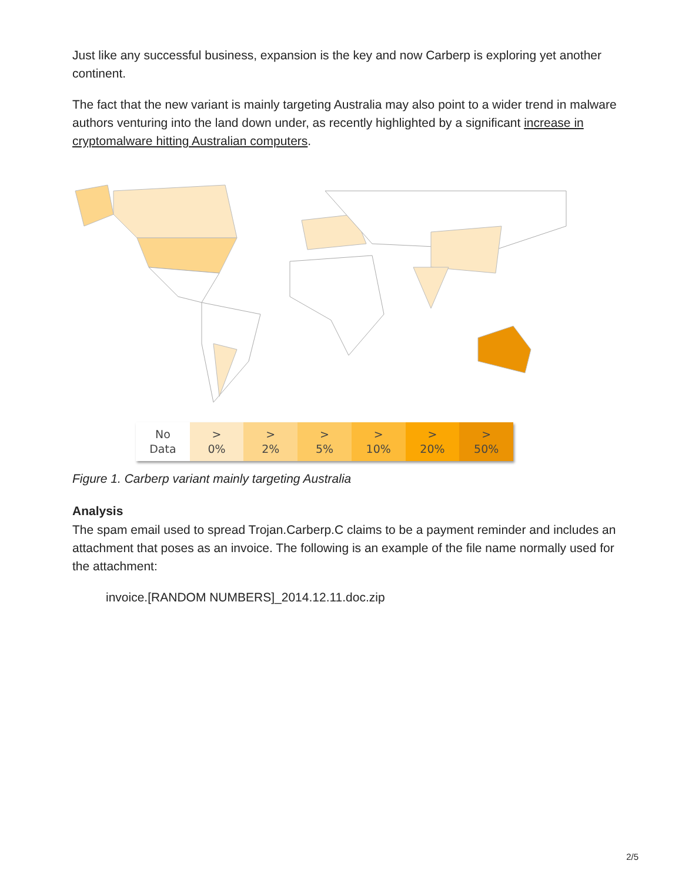Just like any successful business, expansion is the key and now Carberp is exploring yet another continent.
The fact that the new variant is mainly targeting Australia may also point to a wider trend in malware authors venturing into the land down under, as recently highlighted by a significant increase in cryptomalware hitting Australian computers.
No
Data
>
0%
>
2%
>
5%
>
10%
>
20%
>
50%
Figure 1. Carberp variant mainly targeting Australia
Analysis
The spam email used to spread Trojan.Carberp.C claims to be a payment reminder and includes an attachment that poses as an invoice. The following is an example of the file name normally used for the attachment:
invoice.[RANDOM NUMBERS]_2014.12.11.doc.zip
2/5